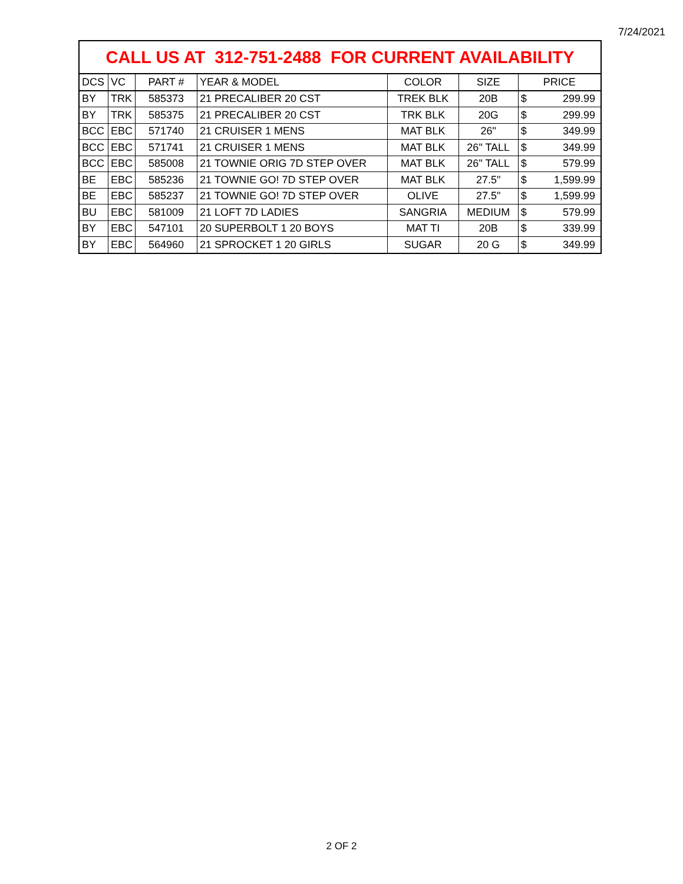7/24/2021
| CALL US AT 312-751-2488 FOR CURRENT AVAILABILITY | | | | | | | |
| DCS | VC | PART # | YEAR & MODEL | COLOR | SIZE | PRICE | |
| BY | TRK | 585373 | 21 PRECALIBER 20 CST | TREK BLK | 20B | $ | 299.99 |
| BY | TRK | 585375 | 21 PRECALIBER 20 CST | TRK BLK | 20G | $ | 299.99 |
| BCC | EBC | 571740 | 21 CRUISER 1 MENS | MAT BLK | 26" | $ | 349.99 |
| BCC | EBC | 571741 | 21 CRUISER 1 MENS | MAT BLK | 26" TALL | $ | 349.99 |
| BCC | EBC | 585008 | 21 TOWNIE ORIG 7D STEP OVER | MAT BLK | 26" TALL | $ | 579.99 |
| BE | EBC | 585236 | 21 TOWNIE GO! 7D STEP OVER | MAT BLK | 27.5" | $ | 1,599.99 |
| BE | EBC | 585237 | 21 TOWNIE GO! 7D STEP OVER | OLIVE | 27.5" | $ | 1,599.99 |
| BU | EBC | 581009 | 21 LOFT 7D LADIES | SANGRIA | MEDIUM | $ | 579.99 |
| BY | EBC | 547101 | 20 SUPERBOLT 1 20 BOYS | MAT TI | 20B | $ | 339.99 |
| BY | EBC | 564960 | 21 SPROCKET 1 20 GIRLS | SUGAR | 20 G | $ | 349.99 |
2 OF 2